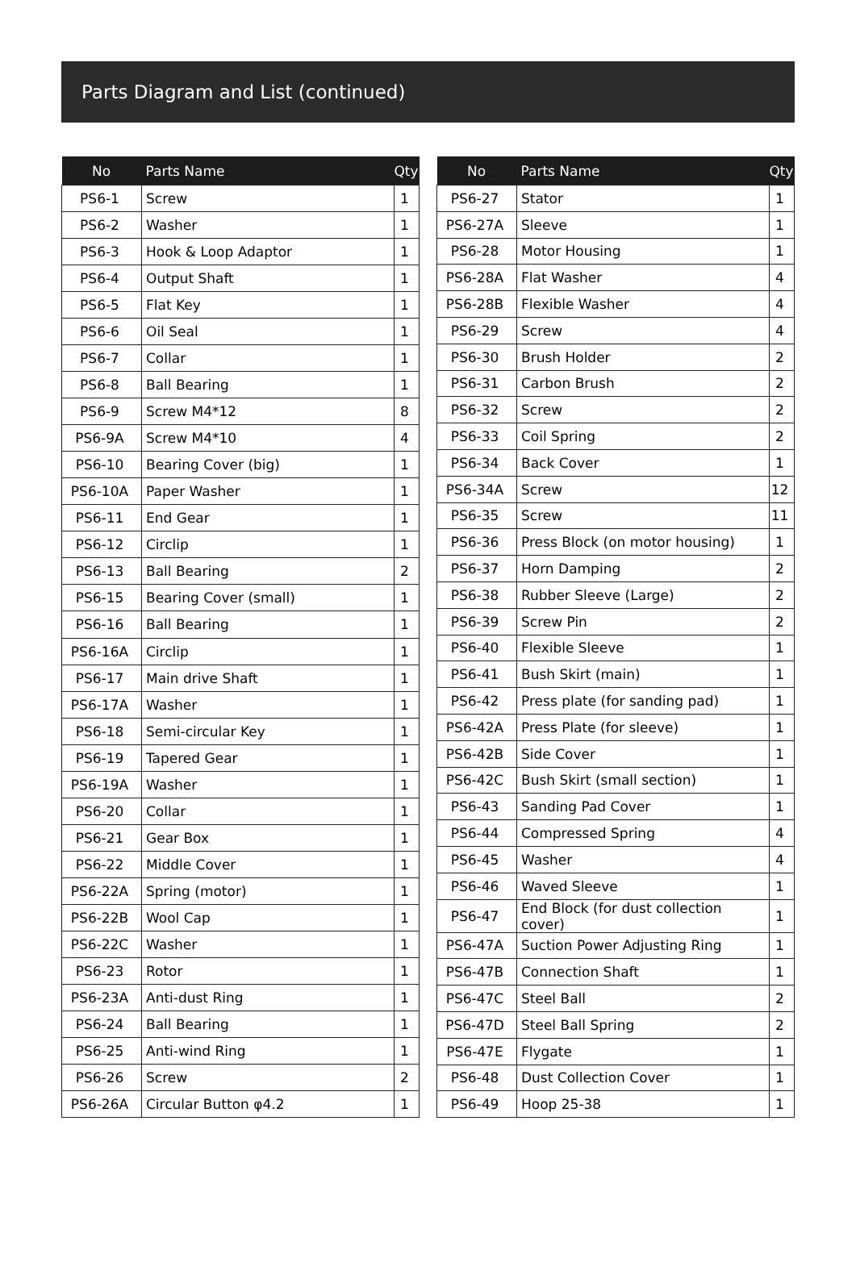Parts Diagram and List (continued)
| No | Parts Name | Qty |
| --- | --- | --- |
| PS6-1 | Screw | 1 |
| PS6-2 | Washer | 1 |
| PS6-3 | Hook & Loop Adaptor | 1 |
| PS6-4 | Output Shaft | 1 |
| PS6-5 | Flat Key | 1 |
| PS6-6 | Oil Seal | 1 |
| PS6-7 | Collar | 1 |
| PS6-8 | Ball Bearing | 1 |
| PS6-9 | Screw M4*12 | 8 |
| PS6-9A | Screw M4*10 | 4 |
| PS6-10 | Bearing Cover (big) | 1 |
| PS6-10A | Paper Washer | 1 |
| PS6-11 | End Gear | 1 |
| PS6-12 | Circlip | 1 |
| PS6-13 | Ball Bearing | 2 |
| PS6-15 | Bearing Cover (small) | 1 |
| PS6-16 | Ball Bearing | 1 |
| PS6-16A | Circlip | 1 |
| PS6-17 | Main drive Shaft | 1 |
| PS6-17A | Washer | 1 |
| PS6-18 | Semi-circular Key | 1 |
| PS6-19 | Tapered Gear | 1 |
| PS6-19A | Washer | 1 |
| PS6-20 | Collar | 1 |
| PS6-21 | Gear Box | 1 |
| PS6-22 | Middle Cover | 1 |
| PS6-22A | Spring (motor) | 1 |
| PS6-22B | Wool Cap | 1 |
| PS6-22C | Washer | 1 |
| PS6-23 | Rotor | 1 |
| PS6-23A | Anti-dust Ring | 1 |
| PS6-24 | Ball Bearing | 1 |
| PS6-25 | Anti-wind Ring | 1 |
| PS6-26 | Screw | 2 |
| PS6-26A | Circular Button φ4.2 | 1 |
| No | Parts Name | Qty |
| --- | --- | --- |
| PS6-27 | Stator | 1 |
| PS6-27A | Sleeve | 1 |
| PS6-28 | Motor Housing | 1 |
| PS6-28A | Flat Washer | 4 |
| PS6-28B | Flexible Washer | 4 |
| PS6-29 | Screw | 4 |
| PS6-30 | Brush Holder | 2 |
| PS6-31 | Carbon Brush | 2 |
| PS6-32 | Screw | 2 |
| PS6-33 | Coil Spring | 2 |
| PS6-34 | Back Cover | 1 |
| PS6-34A | Screw | 12 |
| PS6-35 | Screw | 11 |
| PS6-36 | Press Block (on motor housing) | 1 |
| PS6-37 | Horn Damping | 2 |
| PS6-38 | Rubber Sleeve (Large) | 2 |
| PS6-39 | Screw Pin | 2 |
| PS6-40 | Flexible Sleeve | 1 |
| PS6-41 | Bush Skirt (main) | 1 |
| PS6-42 | Press plate (for sanding pad) | 1 |
| PS6-42A | Press Plate (for sleeve) | 1 |
| PS6-42B | Side Cover | 1 |
| PS6-42C | Bush Skirt (small section) | 1 |
| PS6-43 | Sanding Pad Cover | 1 |
| PS6-44 | Compressed Spring | 4 |
| PS6-45 | Washer | 4 |
| PS6-46 | Waved Sleeve | 1 |
| PS6-47 | End Block (for dust collection cover) | 1 |
| PS6-47A | Suction Power Adjusting Ring | 1 |
| PS6-47B | Connection Shaft | 1 |
| PS6-47C | Steel Ball | 2 |
| PS6-47D | Steel Ball Spring | 2 |
| PS6-47E | Flygate | 1 |
| PS6-48 | Dust Collection Cover | 1 |
| PS6-49 | Hoop 25-38 | 1 |